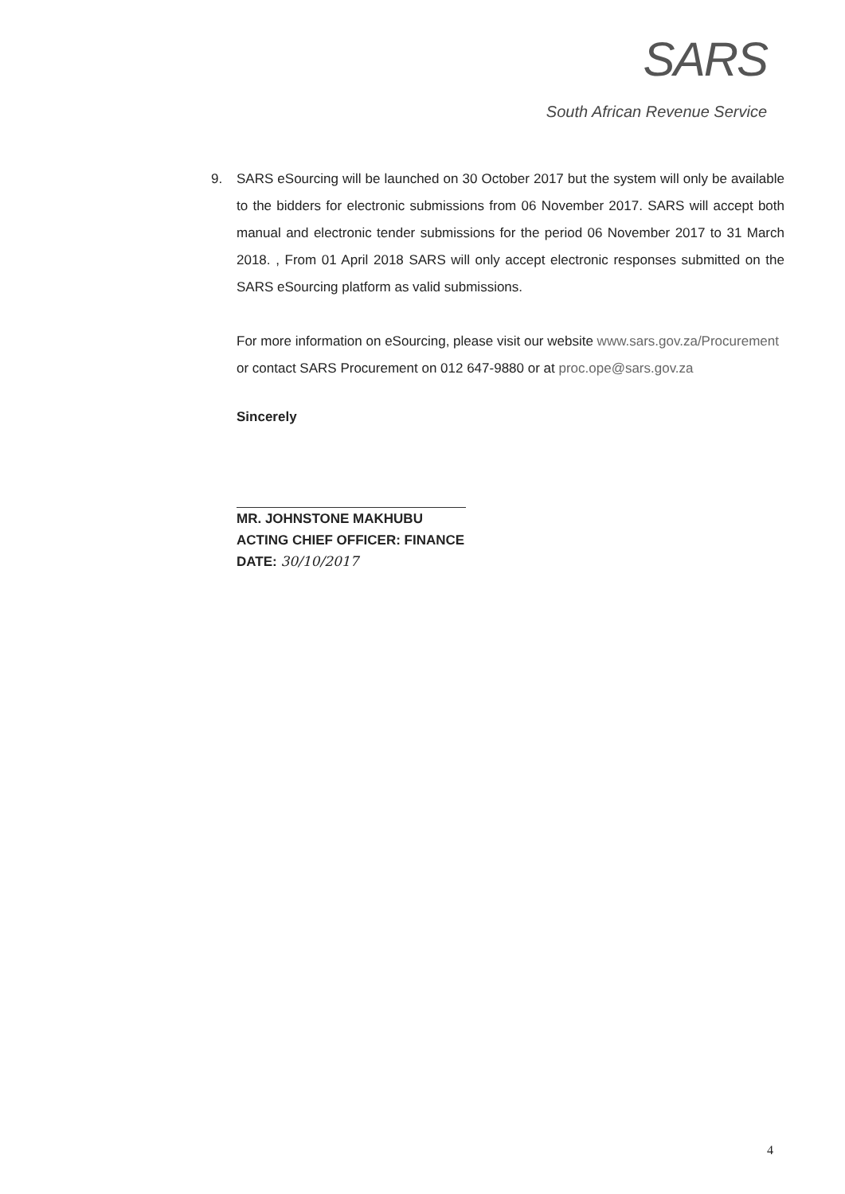SARS
South African Revenue Service
9. SARS eSourcing will be launched on 30 October 2017 but the system will only be available to the bidders for electronic submissions from 06 November 2017. SARS will accept both manual and electronic tender submissions for the period 06 November 2017 to 31 March 2018. , From 01 April 2018 SARS will only accept electronic responses submitted on the SARS eSourcing platform as valid submissions.
For more information on eSourcing, please visit our website www.sars.gov.za/Procurement
or contact SARS Procurement on 012 647-9880 or at proc.ope@sars.gov.za
Sincerely
MR. JOHNSTONE MAKHUBU
ACTING CHIEF OFFICER: FINANCE
DATE: 30/10/2017
4